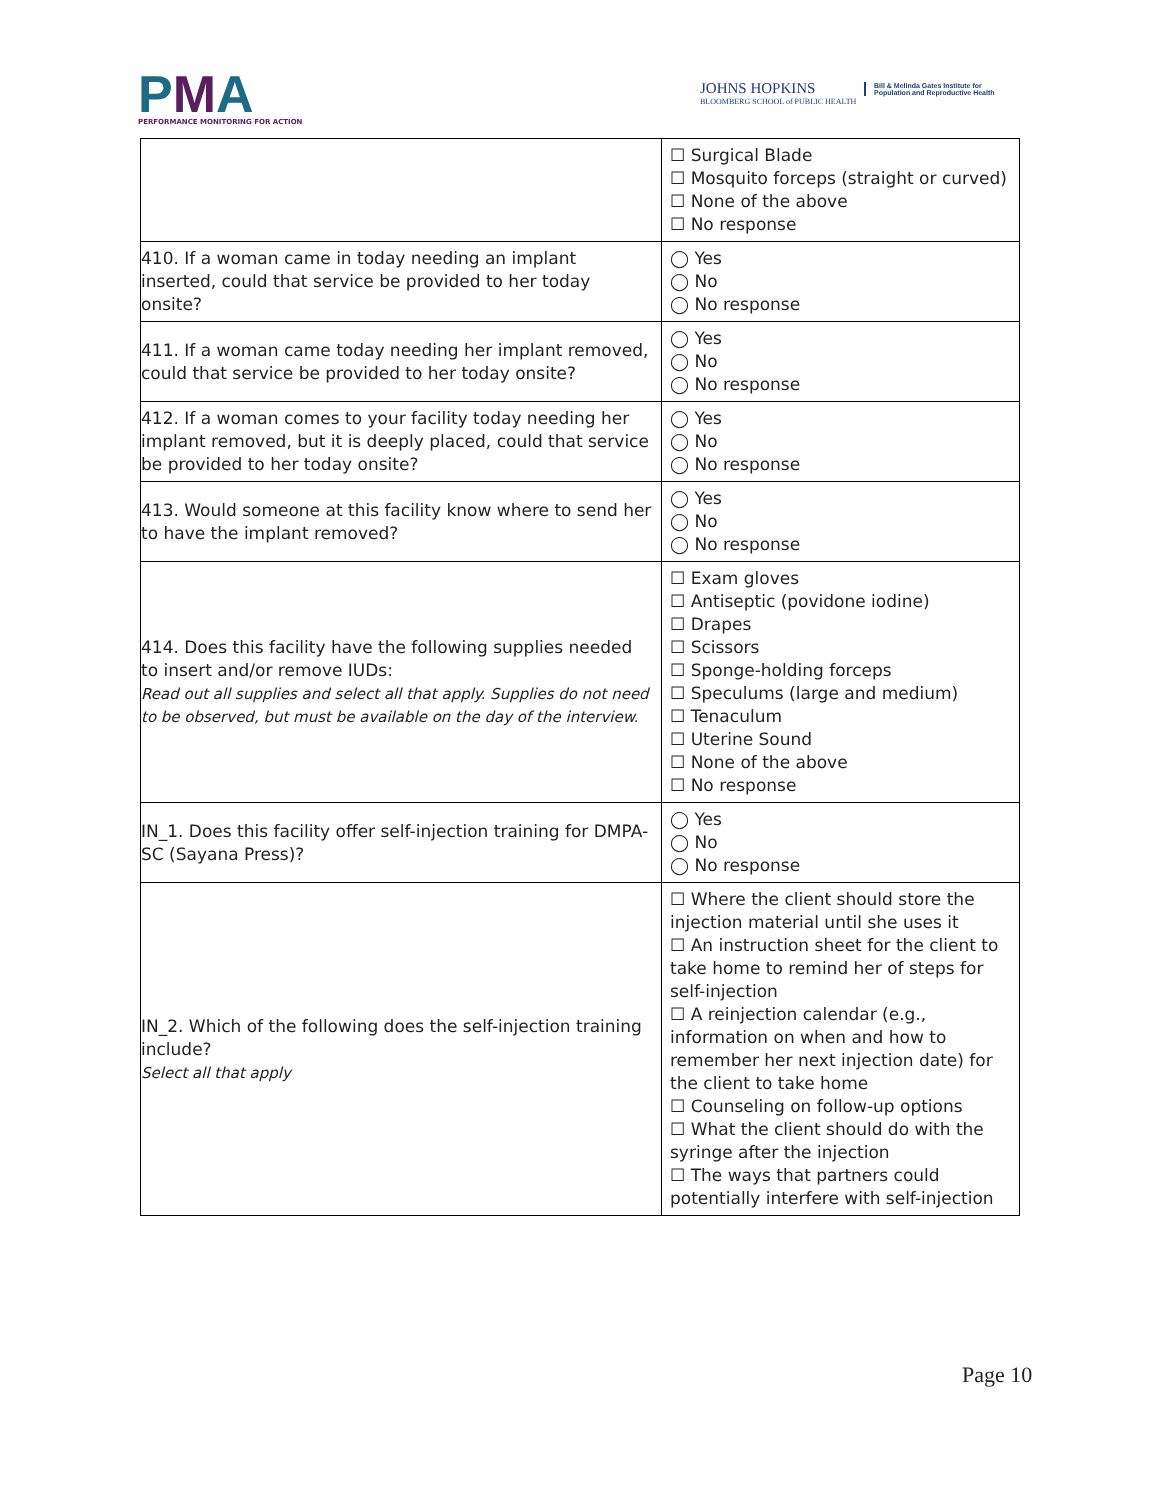PMA
PERFORMANCE MONITORING FOR ACTION
JOHNS HOPKINS
BLOOMBERG SCHOOL of PUBLIC HEALTH
Bill & Melinda Gates Institute for Population and Reproductive Health
| | ☐ Surgical Blade ☐ Mosquito forceps (straight or curved) ☐ None of the above ☐ No response |
| 410. If a woman came in today needing an implant inserted, could that service be provided to her today onsite? | ◯ Yes ◯ No ◯ No response |
| 411. If a woman came today needing her implant removed, could that service be provided to her today onsite? | ◯ Yes ◯ No ◯ No response |
| 412. If a woman comes to your facility today needing her implant removed, but it is deeply placed, could that service be provided to her today onsite? | ◯ Yes ◯ No ◯ No response |
| 413. Would someone at this facility know where to send her to have the implant removed? | ◯ Yes ◯ No ◯ No response |
| 414. Does this facility have the following supplies needed to insert and/or remove IUDs: Read out all supplies and select all that apply. Supplies do not need to be observed, but must be available on the day of the interview. | ☐ Exam gloves ☐ Antiseptic (povidone iodine) ☐ Drapes ☐ Scissors ☐ Sponge-holding forceps ☐ Speculums (large and medium) ☐ Tenaculum ☐ Uterine Sound ☐ None of the above ☐ No response |
| IN_1. Does this facility offer self-injection training for DMPA-SC (Sayana Press)? | ◯ Yes ◯ No ◯ No response |
| IN_2. Which of the following does the self-injection training include? Select all that apply | ☐ Where the client should store the injection material until she uses it ☐ An instruction sheet for the client to take home to remind her of steps for self-injection ☐ A reinjection calendar (e.g., information on when and how to remember her next injection date) for the client to take home ☐ Counseling on follow-up options ☐ What the client should do with the syringe after the injection ☐ The ways that partners could potentially interfere with self-injection |
Page 10